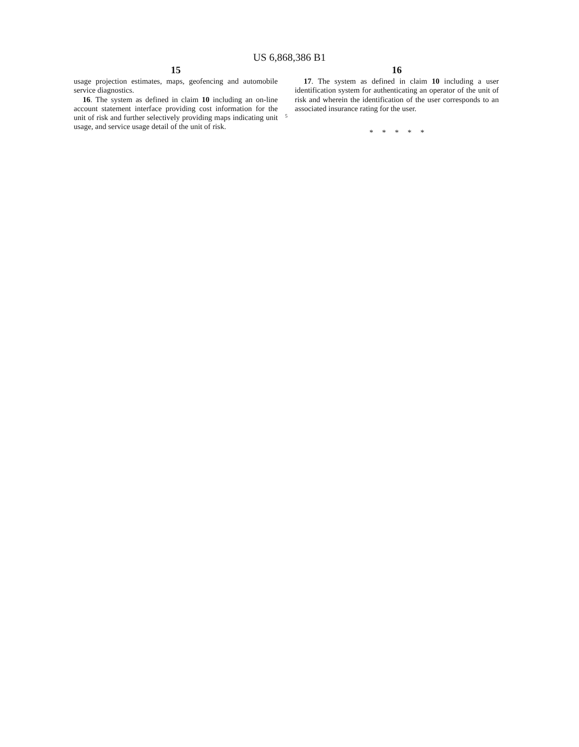US 6,868,386 B1
15
usage projection estimates, maps, geofencing and automobile service diagnostics.
16. The system as defined in claim 10 including an on-line account statement interface providing cost information for the unit of risk and further selectively providing maps indicating unit usage, and service usage detail of the unit of risk.
5
16
17. The system as defined in claim 10 including a user identification system for authenticating an operator of the unit of risk and wherein the identification of the user corresponds to an associated insurance rating for the user.
* * * * *